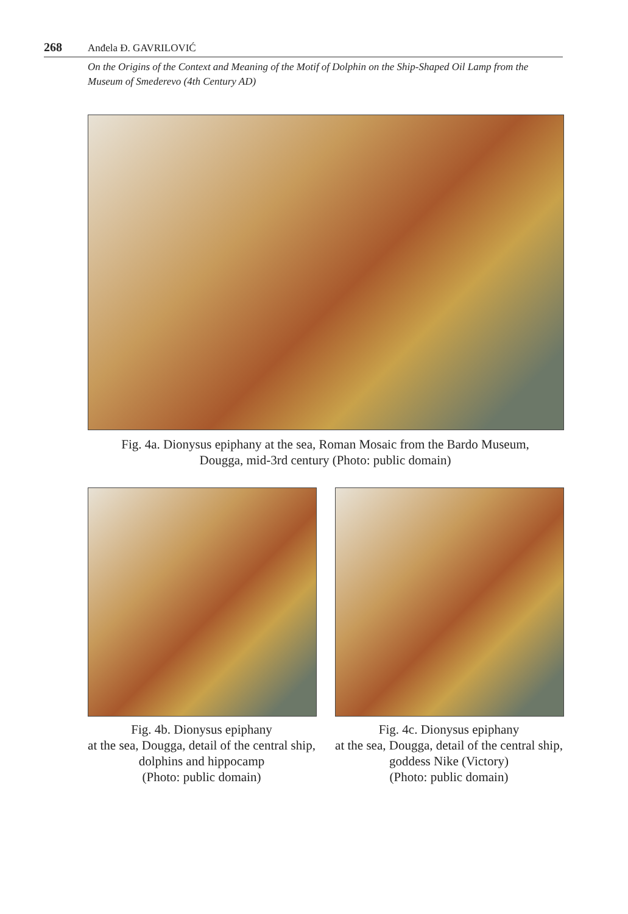268 Anđela Đ. GAVRILOVIĆ
On the Origins of the Context and Meaning of the Motif of Dolphin on the Ship-Shaped Oil Lamp from the Museum of Smederevo (4th Century AD)
Fig. 4a. Dionysus epiphany at the sea, Roman Mosaic from the Bardo Museum,
Dougga, mid-3rd century (Photo: public domain)
Fig. 4b. Dionysus epiphany
at the sea, Dougga, detail of the central ship, dolphins and hippocamp
(Photo: public domain)
Fig. 4c. Dionysus epiphany
at the sea, Dougga, detail of the central ship, goddess Nike (Victory)
(Photo: public domain)